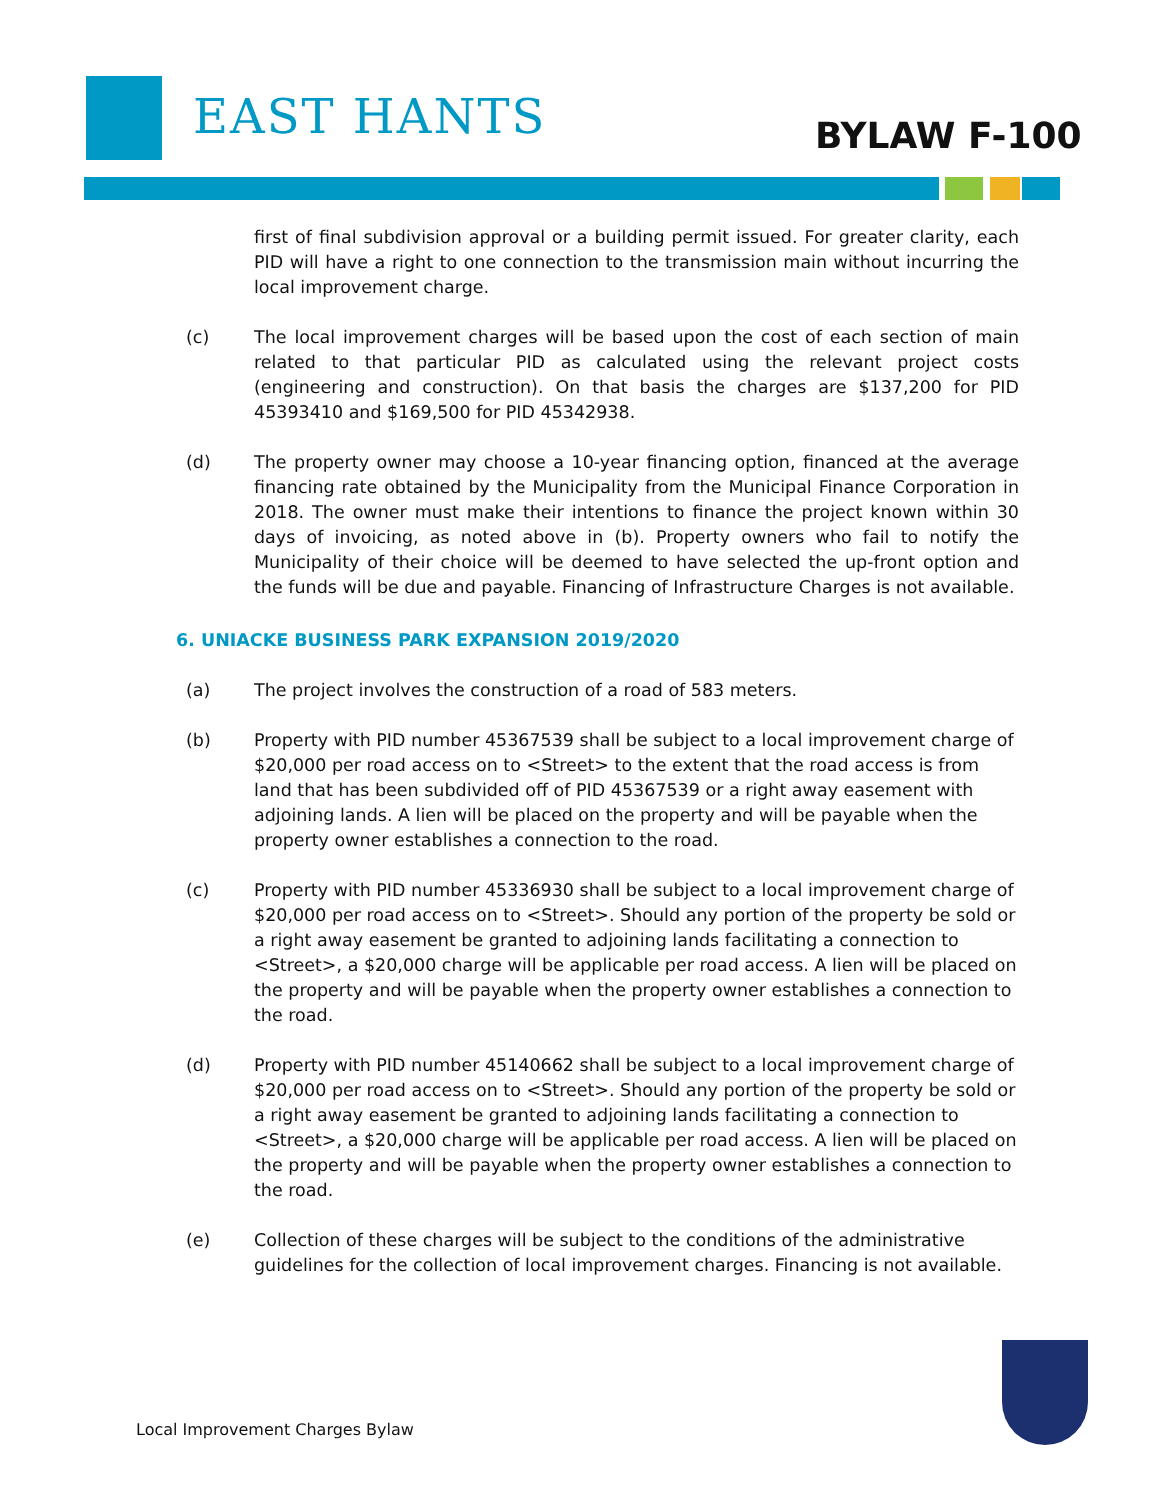EAST HANTS BYLAW F-100
first of final subdivision approval or a building permit issued. For greater clarity, each PID will have a right to one connection to the transmission main without incurring the local improvement charge.
(c) The local improvement charges will be based upon the cost of each section of main related to that particular PID as calculated using the relevant project costs (engineering and construction). On that basis the charges are $137,200 for PID 45393410 and $169,500 for PID 45342938.
(d) The property owner may choose a 10-year financing option, financed at the average financing rate obtained by the Municipality from the Municipal Finance Corporation in 2018. The owner must make their intentions to finance the project known within 30 days of invoicing, as noted above in (b). Property owners who fail to notify the Municipality of their choice will be deemed to have selected the up-front option and the funds will be due and payable. Financing of Infrastructure Charges is not available.
6. UNIACKE BUSINESS PARK EXPANSION 2019/2020
(a) The project involves the construction of a road of 583 meters.
(b) Property with PID number 45367539 shall be subject to a local improvement charge of $20,000 per road access on to <Street> to the extent that the road access is from land that has been subdivided off of PID 45367539 or a right away easement with adjoining lands. A lien will be placed on the property and will be payable when the property owner establishes a connection to the road.
(c) Property with PID number 45336930 shall be subject to a local improvement charge of $20,000 per road access on to <Street>. Should any portion of the property be sold or a right away easement be granted to adjoining lands facilitating a connection to <Street>, a $20,000 charge will be applicable per road access. A lien will be placed on the property and will be payable when the property owner establishes a connection to the road.
(d) Property with PID number 45140662 shall be subject to a local improvement charge of $20,000 per road access on to <Street>. Should any portion of the property be sold or a right away easement be granted to adjoining lands facilitating a connection to <Street>, a $20,000 charge will be applicable per road access. A lien will be placed on the property and will be payable when the property owner establishes a connection to the road.
(e) Collection of these charges will be subject to the conditions of the administrative guidelines for the collection of local improvement charges. Financing is not available.
Local Improvement Charges Bylaw